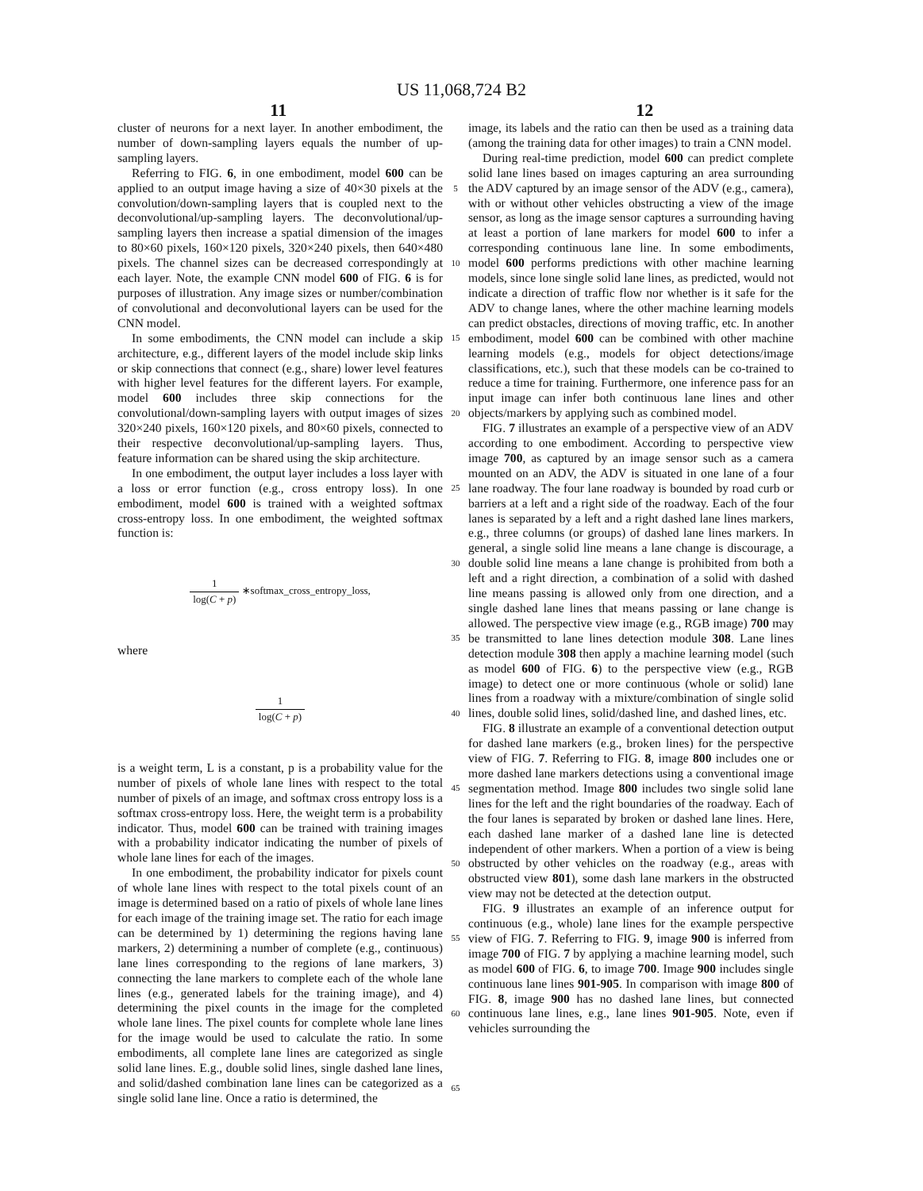US 11,068,724 B2
11 12
cluster of neurons for a next layer. In another embodiment, the number of down-sampling layers equals the number of up-sampling layers.
Referring to FIG. 6, in one embodiment, model 600 can be applied to an output image having a size of 40×30 pixels at the convolution/down-sampling layers that is coupled next to the deconvolutional/up-sampling layers. The deconvolutional/up-sampling layers then increase a spatial dimension of the images to 80×60 pixels, 160×120 pixels, 320×240 pixels, then 640×480 pixels. The channel sizes can be decreased correspondingly at each layer. Note, the example CNN model 600 of FIG. 6 is for purposes of illustration. Any image sizes or number/combination of convolutional and deconvolutional layers can be used for the CNN model.
In some embodiments, the CNN model can include a skip architecture, e.g., different layers of the model include skip links or skip connections that connect (e.g., share) lower level features with higher level features for the different layers. For example, model 600 includes three skip connections for the convolutional/down-sampling layers with output images of sizes 320×240 pixels, 160×120 pixels, and 80×60 pixels, connected to their respective deconvolutional/up-sampling layers. Thus, feature information can be shared using the skip architecture.
In one embodiment, the output layer includes a loss layer with a loss or error function (e.g., cross entropy loss). In one embodiment, model 600 is trained with a weighted softmax cross-entropy loss. In one embodiment, the weighted softmax function is:
1 log(C + p) ∗softmax_cross_entropy_loss,
where
1 log(C + p)
is a weight term, L is a constant, p is a probability value for the number of pixels of whole lane lines with respect to the total number of pixels of an image, and softmax cross entropy loss is a softmax cross-entropy loss. Here, the weight term is a probability indicator. Thus, model 600 can be trained with training images with a probability indicator indicating the number of pixels of whole lane lines for each of the images.
In one embodiment, the probability indicator for pixels count of whole lane lines with respect to the total pixels count of an image is determined based on a ratio of pixels of whole lane lines for each image of the training image set. The ratio for each image can be determined by 1) determining the regions having lane markers, 2) determining a number of complete (e.g., continuous) lane lines corresponding to the regions of lane markers, 3) connecting the lane markers to complete each of the whole lane lines (e.g., generated labels for the training image), and 4) determining the pixel counts in the image for the completed whole lane lines. The pixel counts for complete whole lane lines for the image would be used to calculate the ratio. In some embodiments, all complete lane lines are categorized as single solid lane lines. E.g., double solid lines, single dashed lane lines, and solid/dashed combination lane lines can be categorized as a single solid lane line. Once a ratio is determined, the
5
10
15
20
25
30
35
40
45
50
55
60
65
image, its labels and the ratio can then be used as a training data (among the training data for other images) to train a CNN model.
During real-time prediction, model 600 can predict complete solid lane lines based on images capturing an area surrounding the ADV captured by an image sensor of the ADV (e.g., camera), with or without other vehicles obstructing a view of the image sensor, as long as the image sensor captures a surrounding having at least a portion of lane markers for model 600 to infer a corresponding continuous lane line. In some embodiments, model 600 performs predictions with other machine learning models, since lone single solid lane lines, as predicted, would not indicate a direction of traffic flow nor whether is it safe for the ADV to change lanes, where the other machine learning models can predict obstacles, directions of moving traffic, etc. In another embodiment, model 600 can be combined with other machine learning models (e.g., models for object detections/image classifications, etc.), such that these models can be co-trained to reduce a time for training. Furthermore, one inference pass for an input image can infer both continuous lane lines and other objects/markers by applying such as combined model.
FIG. 7 illustrates an example of a perspective view of an ADV according to one embodiment. According to perspective view image 700, as captured by an image sensor such as a camera mounted on an ADV, the ADV is situated in one lane of a four lane roadway. The four lane roadway is bounded by road curb or barriers at a left and a right side of the roadway. Each of the four lanes is separated by a left and a right dashed lane lines markers, e.g., three columns (or groups) of dashed lane lines markers. In general, a single solid line means a lane change is discourage, a double solid line means a lane change is prohibited from both a left and a right direction, a combination of a solid with dashed line means passing is allowed only from one direction, and a single dashed lane lines that means passing or lane change is allowed. The perspective view image (e.g., RGB image) 700 may be transmitted to lane lines detection module 308. Lane lines detection module 308 then apply a machine learning model (such as model 600 of FIG. 6) to the perspective view (e.g., RGB image) to detect one or more continuous (whole or solid) lane lines from a roadway with a mixture/combination of single solid lines, double solid lines, solid/dashed line, and dashed lines, etc.
FIG. 8 illustrate an example of a conventional detection output for dashed lane markers (e.g., broken lines) for the perspective view of FIG. 7. Referring to FIG. 8, image 800 includes one or more dashed lane markers detections using a conventional image segmentation method. Image 800 includes two single solid lane lines for the left and the right boundaries of the roadway. Each of the four lanes is separated by broken or dashed lane lines. Here, each dashed lane marker of a dashed lane line is detected independent of other markers. When a portion of a view is being obstructed by other vehicles on the roadway (e.g., areas with obstructed view 801), some dash lane markers in the obstructed view may not be detected at the detection output.
FIG. 9 illustrates an example of an inference output for continuous (e.g., whole) lane lines for the example perspective view of FIG. 7. Referring to FIG. 9, image 900 is inferred from image 700 of FIG. 7 by applying a machine learning model, such as model 600 of FIG. 6, to image 700. Image 900 includes single continuous lane lines 901-905. In comparison with image 800 of FIG. 8, image 900 has no dashed lane lines, but connected continuous lane lines, e.g., lane lines 901-905. Note, even if vehicles surrounding the